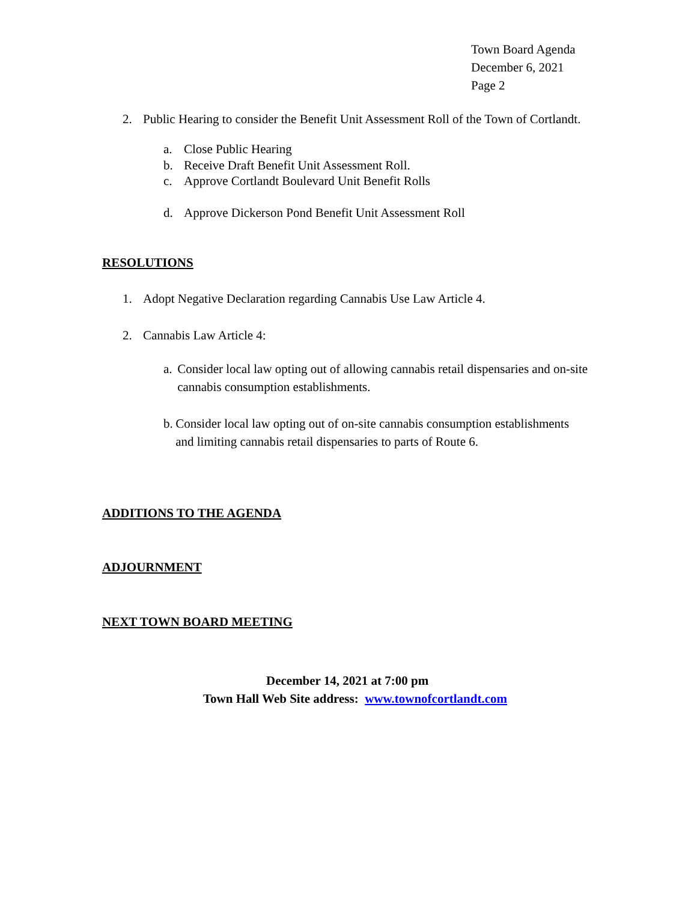Town Board Agenda
December 6, 2021
Page 2
2. Public Hearing to consider the Benefit Unit Assessment Roll of the Town of Cortlandt.
a. Close Public Hearing
b. Receive Draft Benefit Unit Assessment Roll.
c. Approve Cortlandt Boulevard Unit Benefit Rolls
d. Approve Dickerson Pond Benefit Unit Assessment Roll
RESOLUTIONS
1. Adopt Negative Declaration regarding Cannabis Use Law Article 4.
2. Cannabis Law Article 4:
a. Consider local law opting out of allowing cannabis retail dispensaries and on-site cannabis consumption establishments.
b. Consider local law opting out of on-site cannabis consumption establishments and limiting cannabis retail dispensaries to parts of Route 6.
ADDITIONS TO THE AGENDA
ADJOURNMENT
NEXT TOWN BOARD MEETING
December 14, 2021 at 7:00 pm
Town Hall Web Site address: www.townofcortlandt.com